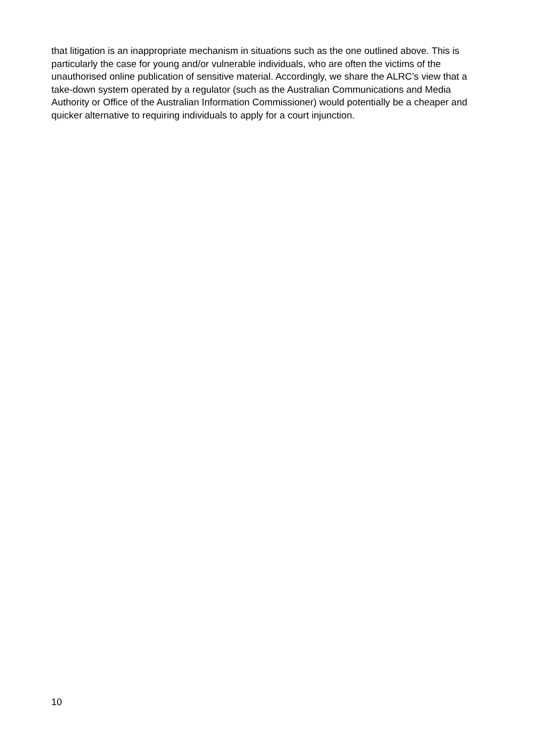that litigation is an inappropriate mechanism in situations such as the one outlined above. This is particularly the case for young and/or vulnerable individuals, who are often the victims of the unauthorised online publication of sensitive material. Accordingly, we share the ALRC’s view that a take-down system operated by a regulator (such as the Australian Communications and Media Authority or Office of the Australian Information Commissioner) would potentially be a cheaper and quicker alternative to requiring individuals to apply for a court injunction.
10